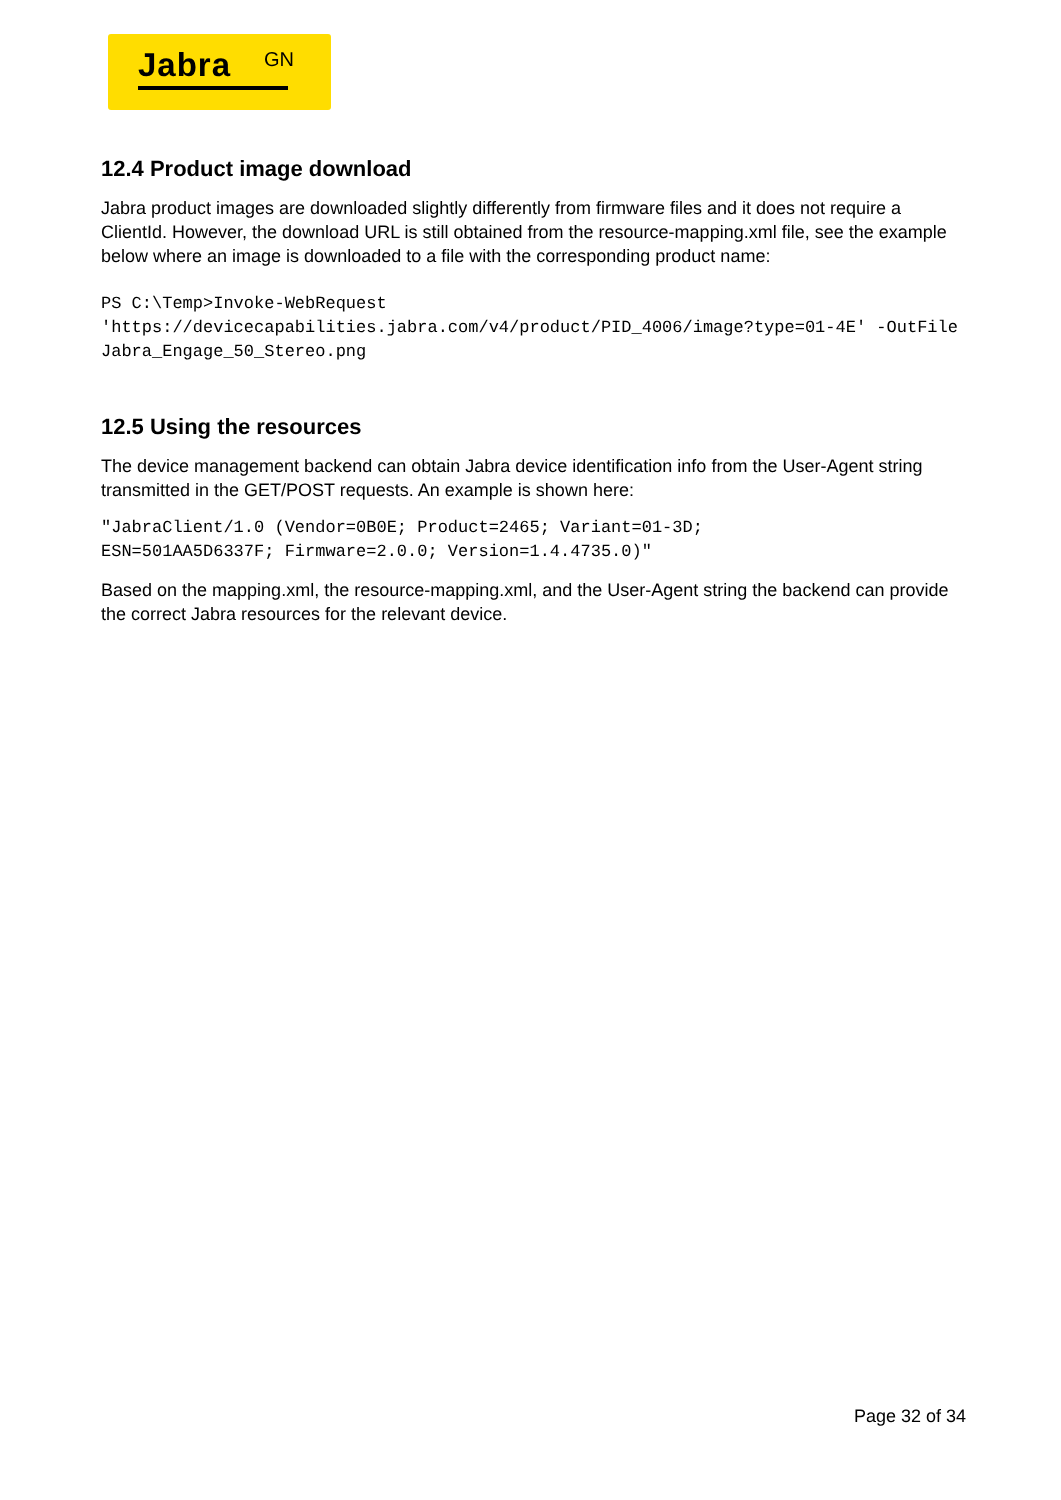Jabra GN
12.4 Product image download
Jabra product images are downloaded slightly differently from firmware files and it does not require a ClientId. However, the download URL is still obtained from the resource-mapping.xml file, see the example below where an image is downloaded to a file with the corresponding product name:
PS C:\Temp>Invoke-WebRequest
'https://devicecapabilities.jabra.com/v4/product/PID_4006/image?type=01-4E' -OutFile Jabra_Engage_50_Stereo.png
12.5 Using the resources
The device management backend can obtain Jabra device identification info from the User-Agent string transmitted in the GET/POST requests. An example is shown here:
"JabraClient/1.0 (Vendor=0B0E; Product=2465; Variant=01-3D;
ESN=501AA5D6337F; Firmware=2.0.0; Version=1.4.4735.0)"
Based on the mapping.xml, the resource-mapping.xml, and the User-Agent string the backend can provide the correct Jabra resources for the relevant device.
Page 32 of 34